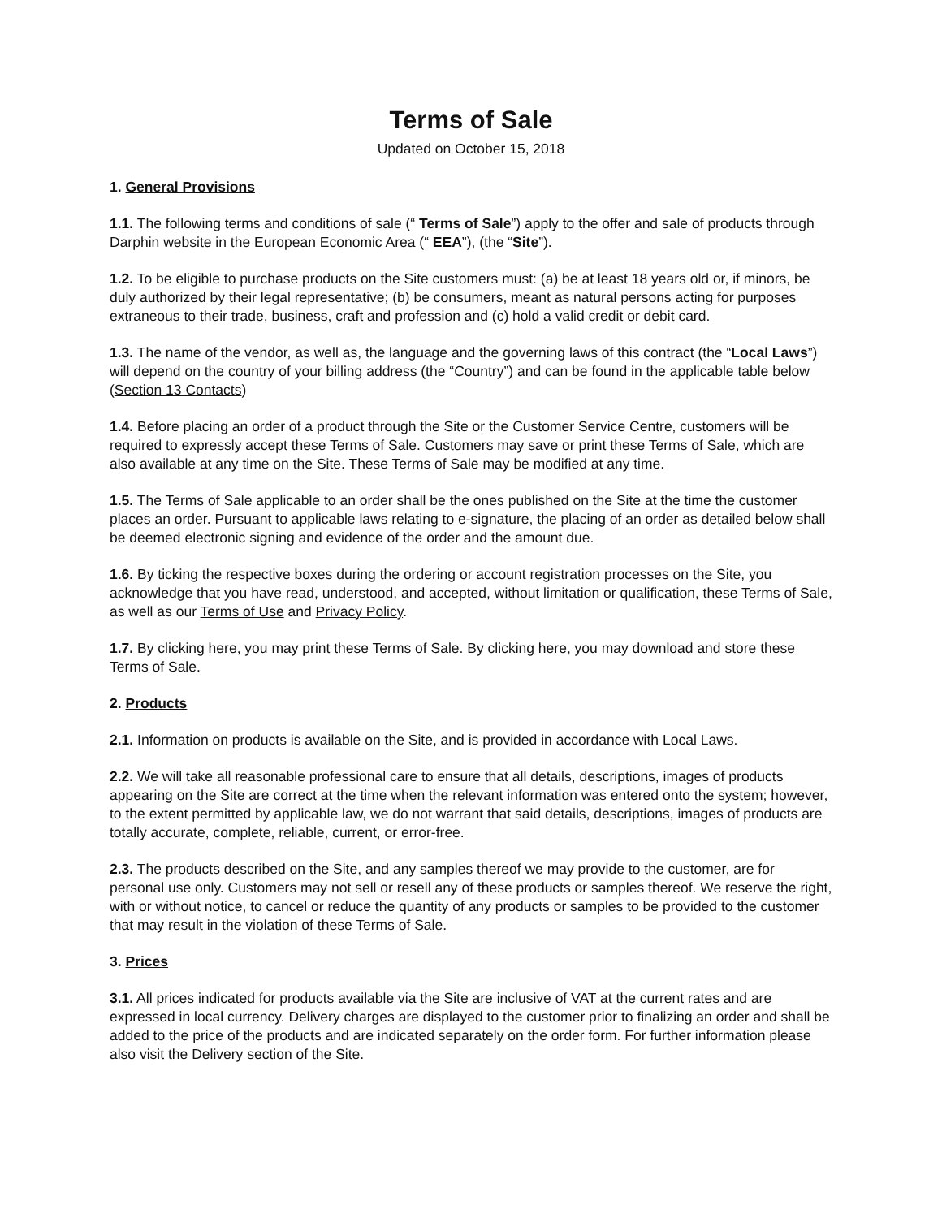Terms of Sale
Updated on October 15, 2018
1. General Provisions
1.1. The following terms and conditions of sale (“ Terms of Sale”) apply to the offer and sale of products through Darphin website in the European Economic Area (“ EEA”), (the “Site”).
1.2. To be eligible to purchase products on the Site customers must: (a) be at least 18 years old or, if minors, be duly authorized by their legal representative; (b) be consumers, meant as natural persons acting for purposes extraneous to their trade, business, craft and profession and (c) hold a valid credit or debit card.
1.3. The name of the vendor, as well as, the language and the governing laws of this contract (the “Local Laws”) will depend on the country of your billing address (the “Country”) and can be found in the applicable table below (Section 13 Contacts)
1.4. Before placing an order of a product through the Site or the Customer Service Centre, customers will be required to expressly accept these Terms of Sale. Customers may save or print these Terms of Sale, which are also available at any time on the Site. These Terms of Sale may be modified at any time.
1.5. The Terms of Sale applicable to an order shall be the ones published on the Site at the time the customer places an order. Pursuant to applicable laws relating to e-signature, the placing of an order as detailed below shall be deemed electronic signing and evidence of the order and the amount due.
1.6. By ticking the respective boxes during the ordering or account registration processes on the Site, you acknowledge that you have read, understood, and accepted, without limitation or qualification, these Terms of Sale, as well as our Terms of Use and Privacy Policy.
1.7. By clicking here, you may print these Terms of Sale. By clicking here, you may download and store these Terms of Sale.
2. Products
2.1. Information on products is available on the Site, and is provided in accordance with Local Laws.
2.2. We will take all reasonable professional care to ensure that all details, descriptions, images of products appearing on the Site are correct at the time when the relevant information was entered onto the system; however, to the extent permitted by applicable law, we do not warrant that said details, descriptions, images of products are totally accurate, complete, reliable, current, or error-free.
2.3. The products described on the Site, and any samples thereof we may provide to the customer, are for personal use only. Customers may not sell or resell any of these products or samples thereof. We reserve the right, with or without notice, to cancel or reduce the quantity of any products or samples to be provided to the customer that may result in the violation of these Terms of Sale.
3. Prices
3.1. All prices indicated for products available via the Site are inclusive of VAT at the current rates and are expressed in local currency. Delivery charges are displayed to the customer prior to finalizing an order and shall be added to the price of the products and are indicated separately on the order form. For further information please also visit the Delivery section of the Site.